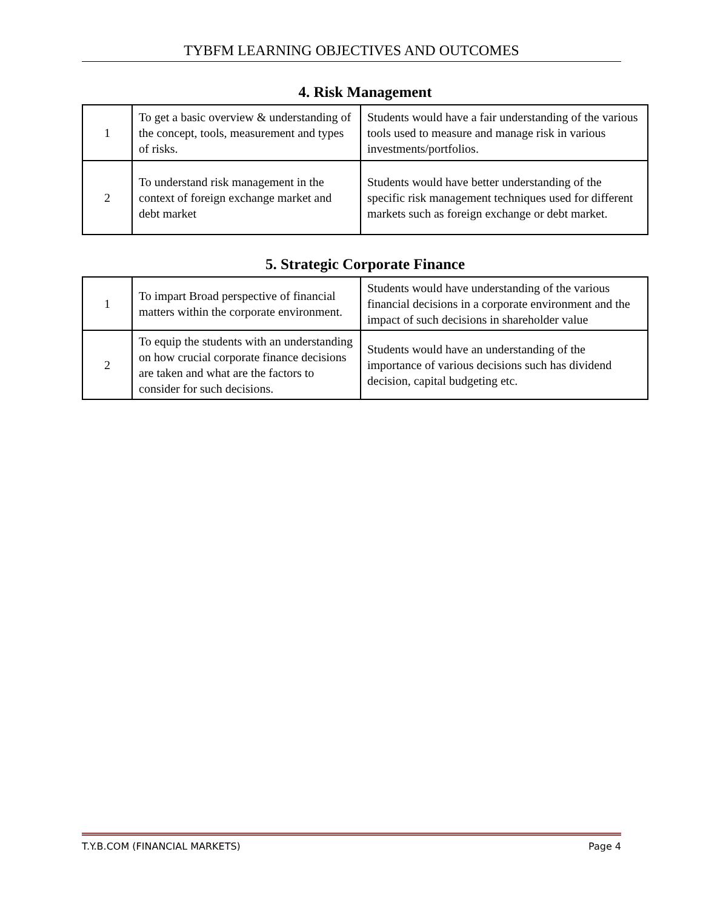TYBFM LEARNING OBJECTIVES AND OUTCOMES
4. Risk Management
| 1 | To get a basic overview & understanding of the concept, tools, measurement and types of risks. | Students would have a fair understanding of the various tools used to measure and manage risk in various investments/portfolios. |
| 2 | To understand risk management in the context of foreign exchange market and debt market | Students would have better understanding of the specific risk management techniques used for different markets such as foreign exchange or debt market. |
5. Strategic Corporate Finance
| 1 | To impart Broad perspective of financial matters within the corporate environment. | Students would have understanding of the various financial decisions in a corporate environment and the impact of such decisions in shareholder value |
| 2 | To equip the students with an understanding on how crucial corporate finance decisions are taken and what are the factors to consider for such decisions. | Students would have an understanding of the importance of various decisions such has dividend decision, capital budgeting etc. |
T.Y.B.COM (FINANCIAL MARKETS) Page 4